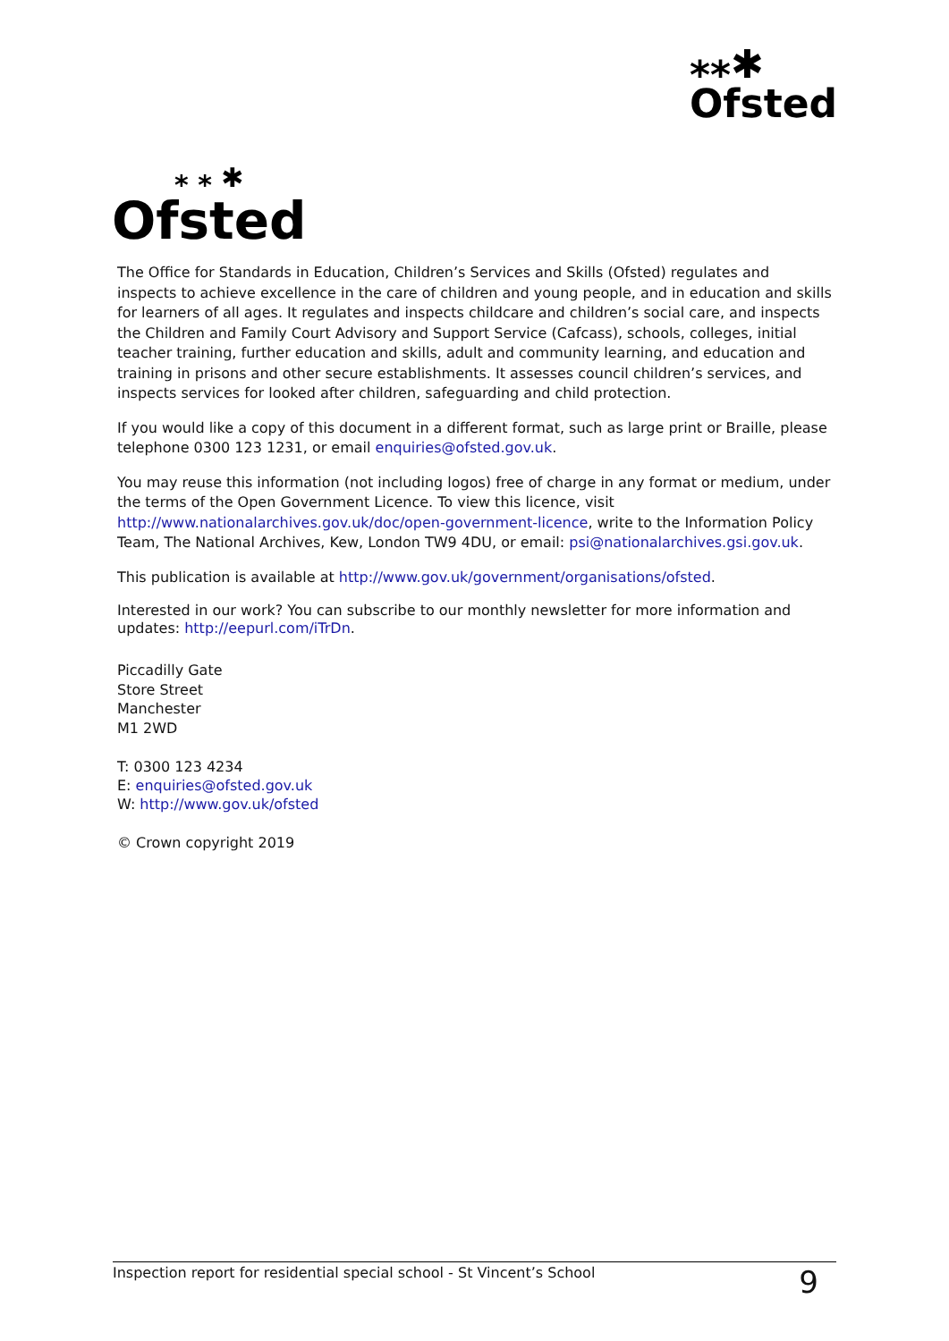⁎⁎✱
Ofsted
⁎ ⁎ ✱
Ofsted
The Office for Standards in Education, Children’s Services and Skills (Ofsted) regulates and inspects to achieve excellence in the care of children and young people, and in education and skills for learners of all ages. It regulates and inspects childcare and children’s social care, and inspects the Children and Family Court Advisory and Support Service (Cafcass), schools, colleges, initial teacher training, further education and skills, adult and community learning, and education and training in prisons and other secure establishments. It assesses council children’s services, and inspects services for looked after children, safeguarding and child protection.
If you would like a copy of this document in a different format, such as large print or Braille, please telephone 0300 123 1231, or email enquiries@ofsted.gov.uk.
You may reuse this information (not including logos) free of charge in any format or medium, under the terms of the Open Government Licence. To view this licence, visit http://www.nationalarchives.gov.uk/doc/open-government-licence, write to the Information Policy Team, The National Archives, Kew, London TW9 4DU, or email: psi@nationalarchives.gsi.gov.uk.
This publication is available at http://www.gov.uk/government/organisations/ofsted.
Interested in our work? You can subscribe to our monthly newsletter for more information and updates: http://eepurl.com/iTrDn.
Piccadilly Gate
Store Street
Manchester
M1 2WD
T: 0300 123 4234
E: enquiries@ofsted.gov.uk
W: http://www.gov.uk/ofsted
© Crown copyright 2019
Inspection report for residential special school - St Vincent’s School 9